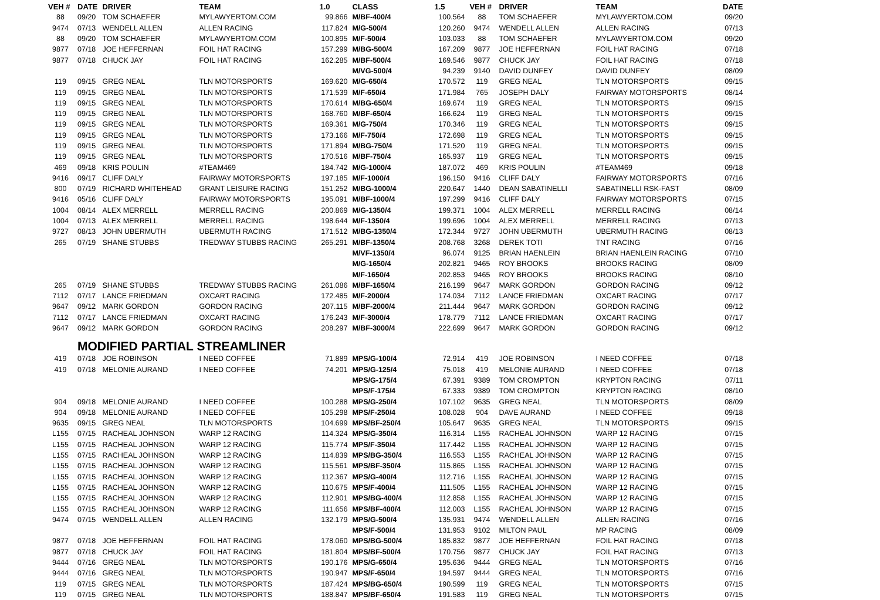| VEH # | DATE | DRIVER | TEAM | 1.0 | CLASS | 1.5 | VEH # | DRIVER | TEAM | DATE |
| --- | --- | --- | --- | --- | --- | --- | --- | --- | --- | --- |
| 88 | 09/20 | TOM SCHAEFER | MYLAWYERTOM.COM | 99.866 | M/BF-400/4 | 100.564 | 88 | TOM SCHAEFER | MYLAWYERTOM.COM | 09/20 |
| 9474 | 07/13 | WENDELL ALLEN | ALLEN RACING | 117.824 | M/G-500/4 | 120.260 | 9474 | WENDELL ALLEN | ALLEN RACING | 07/13 |
| 88 | 09/20 | TOM SCHAEFER | MYLAWYERTOM.COM | 100.895 | M/F-500/4 | 103.033 | 88 | TOM SCHAEFER | MYLAWYERTOM.COM | 09/20 |
| 9877 | 07/18 | JOE HEFFERNAN | FOIL HAT RACING | 157.299 | M/BG-500/4 | 167.209 | 9877 | JOE HEFFERNAN | FOIL HAT RACING | 07/18 |
| 9877 | 07/18 | CHUCK JAY | FOIL HAT RACING | 162.285 | M/BF-500/4 | 169.546 | 9877 | CHUCK JAY | FOIL HAT RACING | 07/18 |
| | | | | | M/VG-500/4 | 94.239 | 9140 | DAVID DUNFEY | DAVID DUNFEY | 08/09 |
| 119 | 09/15 | GREG NEAL | TLN MOTORSPORTS | 169.620 | M/G-650/4 | 170.572 | 119 | GREG NEAL | TLN MOTORSPORTS | 09/15 |
| 119 | 09/15 | GREG NEAL | TLN MOTORSPORTS | 171.539 | M/F-650/4 | 171.984 | 765 | JOSEPH DALY | FAIRWAY MOTORSPORTS | 08/14 |
| 119 | 09/15 | GREG NEAL | TLN MOTORSPORTS | 170.614 | M/BG-650/4 | 169.674 | 119 | GREG NEAL | TLN MOTORSPORTS | 09/15 |
| 119 | 09/15 | GREG NEAL | TLN MOTORSPORTS | 168.760 | M/BF-650/4 | 166.624 | 119 | GREG NEAL | TLN MOTORSPORTS | 09/15 |
| 119 | 09/15 | GREG NEAL | TLN MOTORSPORTS | 169.361 | M/G-750/4 | 170.346 | 119 | GREG NEAL | TLN MOTORSPORTS | 09/15 |
| 119 | 09/15 | GREG NEAL | TLN MOTORSPORTS | 173.166 | M/F-750/4 | 172.698 | 119 | GREG NEAL | TLN MOTORSPORTS | 09/15 |
| 119 | 09/15 | GREG NEAL | TLN MOTORSPORTS | 171.894 | M/BG-750/4 | 171.520 | 119 | GREG NEAL | TLN MOTORSPORTS | 09/15 |
| 119 | 09/15 | GREG NEAL | TLN MOTORSPORTS | 170.516 | M/BF-750/4 | 165.937 | 119 | GREG NEAL | TLN MOTORSPORTS | 09/15 |
| 469 | 09/18 | KRIS POULIN | #TEAM469 | 184.742 | M/G-1000/4 | 187.072 | 469 | KRIS POULIN | #TEAM469 | 09/18 |
| 9416 | 09/17 | CLIFF DALY | FAIRWAY MOTORSPORTS | 197.185 | M/F-1000/4 | 196.150 | 9416 | CLIFF DALY | FAIRWAY MOTORSPORTS | 07/16 |
| 800 | 07/19 | RICHARD WHITEHEAD | GRANT LEISURE RACING | 151.252 | M/BG-1000/4 | 220.647 | 1440 | DEAN SABATINELLI | SABATINELLI RSK-FAST | 08/09 |
| 9416 | 05/16 | CLIFF DALY | FAIRWAY MOTORSPORTS | 195.091 | M/BF-1000/4 | 197.299 | 9416 | CLIFF DALY | FAIRWAY MOTORSPORTS | 07/15 |
| 1004 | 08/14 | ALEX MERRELL | MERRELL RACING | 200.869 | M/G-1350/4 | 199.371 | 1004 | ALEX MERRELL | MERRELL RACING | 08/14 |
| 1004 | 07/13 | ALEX MERRELL | MERRELL RACING | 198.644 | M/F-1350/4 | 199.696 | 1004 | ALEX MERRELL | MERRELL RACING | 07/13 |
| 9727 | 08/13 | JOHN UBERMUTH | UBERMUTH RACING | 171.512 | M/BG-1350/4 | 172.344 | 9727 | JOHN UBERMUTH | UBERMUTH RACING | 08/13 |
| 265 | 07/19 | SHANE STUBBS | TREDWAY STUBBS RACING | 265.291 | M/BF-1350/4 | 208.768 | 3268 | DEREK TOTI | TNT RACING | 07/16 |
| | | | | | M/VF-1350/4 | 96.074 | 9125 | BRIAN HAENLEIN | BRIAN HAENLEIN RACING | 07/10 |
| | | | | | M/G-1650/4 | 202.821 | 9465 | ROY BROOKS | BROOKS RACING | 08/09 |
| | | | | | M/F-1650/4 | 202.853 | 9465 | ROY BROOKS | BROOKS RACING | 08/10 |
| 265 | 07/19 | SHANE STUBBS | TREDWAY STUBBS RACING | 261.086 | M/BF-1650/4 | 216.199 | 9647 | MARK GORDON | GORDON RACING | 09/12 |
| 7112 | 07/17 | LANCE FRIEDMAN | OXCART RACING | 172.485 | M/F-2000/4 | 174.034 | 7112 | LANCE FRIEDMAN | OXCART RACING | 07/17 |
| 9647 | 09/12 | MARK GORDON | GORDON RACING | 207.115 | M/BF-2000/4 | 211.444 | 9647 | MARK GORDON | GORDON RACING | 09/12 |
| 7112 | 07/17 | LANCE FRIEDMAN | OXCART RACING | 176.243 | M/F-3000/4 | 178.779 | 7112 | LANCE FRIEDMAN | OXCART RACING | 07/17 |
| 9647 | 09/12 | MARK GORDON | GORDON RACING | 208.297 | M/BF-3000/4 | 222.699 | 9647 | MARK GORDON | GORDON RACING | 09/12 |
| | MODIFIED PARTIAL STREAMLINER | | | | | | | | | |
| 419 | 07/18 | JOE ROBINSON | I NEED COFFEE | 71.889 | MPS/G-100/4 | 72.914 | 419 | JOE ROBINSON | I NEED COFFEE | 07/18 |
| 419 | 07/18 | MELONIE AURAND | I NEED COFFEE | 74.201 | MPS/G-125/4 | 75.018 | 419 | MELONIE AURAND | I NEED COFFEE | 07/18 |
| | | | | | MPS/G-175/4 | 67.391 | 9389 | TOM CROMPTON | KRYPTON RACING | 07/11 |
| | | | | | MPS/F-175/4 | 67.333 | 9389 | TOM CROMPTON | KRYPTON RACING | 08/10 |
| 904 | 09/18 | MELONIE AURAND | I NEED COFFEE | 100.288 | MPS/G-250/4 | 107.102 | 9635 | GREG NEAL | TLN MOTORSPORTS | 08/09 |
| 904 | 09/18 | MELONIE AURAND | I NEED COFFEE | 105.298 | MPS/F-250/4 | 108.028 | 904 | DAVE AURAND | I NEED COFFEE | 09/18 |
| 9635 | 09/15 | GREG NEAL | TLN MOTORSPORTS | 104.699 | MPS/BF-250/4 | 105.647 | 9635 | GREG NEAL | TLN MOTORSPORTS | 09/15 |
| L155 | 07/15 | RACHEAL JOHNSON | WARP 12 RACING | 114.324 | MPS/G-350/4 | 116.314 | L155 | RACHEAL JOHNSON | WARP 12 RACING | 07/15 |
| L155 | 07/15 | RACHEAL JOHNSON | WARP 12 RACING | 115.774 | MPS/F-350/4 | 117.442 | L155 | RACHEAL JOHNSON | WARP 12 RACING | 07/15 |
| L155 | 07/15 | RACHEAL JOHNSON | WARP 12 RACING | 114.839 | MPS/BG-350/4 | 116.553 | L155 | RACHEAL JOHNSON | WARP 12 RACING | 07/15 |
| L155 | 07/15 | RACHEAL JOHNSON | WARP 12 RACING | 115.561 | MPS/BF-350/4 | 115.865 | L155 | RACHEAL JOHNSON | WARP 12 RACING | 07/15 |
| L155 | 07/15 | RACHEAL JOHNSON | WARP 12 RACING | 112.367 | MPS/G-400/4 | 112.716 | L155 | RACHEAL JOHNSON | WARP 12 RACING | 07/15 |
| L155 | 07/15 | RACHEAL JOHNSON | WARP 12 RACING | 110.675 | MPS/F-400/4 | 111.505 | L155 | RACHEAL JOHNSON | WARP 12 RACING | 07/15 |
| L155 | 07/15 | RACHEAL JOHNSON | WARP 12 RACING | 112.901 | MPS/BG-400/4 | 112.858 | L155 | RACHEAL JOHNSON | WARP 12 RACING | 07/15 |
| L155 | 07/15 | RACHEAL JOHNSON | WARP 12 RACING | 111.656 | MPS/BF-400/4 | 112.003 | L155 | RACHEAL JOHNSON | WARP 12 RACING | 07/15 |
| 9474 | 07/15 | WENDELL ALLEN | ALLEN RACING | 132.179 | MPS/G-500/4 | 135.931 | 9474 | WENDELL ALLEN | ALLEN RACING | 07/16 |
| | | | | | MPS/F-500/4 | 131.953 | 9102 | MILTON PAUL | MP RACING | 08/09 |
| 9877 | 07/18 | JOE HEFFERNAN | FOIL HAT RACING | 178.060 | MPS/BG-500/4 | 185.832 | 9877 | JOE HEFFERNAN | FOIL HAT RACING | 07/18 |
| 9877 | 07/18 | CHUCK JAY | FOIL HAT RACING | 181.804 | MPS/BF-500/4 | 170.756 | 9877 | CHUCK JAY | FOIL HAT RACING | 07/13 |
| 9444 | 07/16 | GREG NEAL | TLN MOTORSPORTS | 190.176 | MPS/G-650/4 | 195.636 | 9444 | GREG NEAL | TLN MOTORSPORTS | 07/16 |
| 9444 | 07/16 | GREG NEAL | TLN MOTORSPORTS | 190.947 | MPS/F-650/4 | 194.597 | 9444 | GREG NEAL | TLN MOTORSPORTS | 07/16 |
| 119 | 07/15 | GREG NEAL | TLN MOTORSPORTS | 187.424 | MPS/BG-650/4 | 190.599 | 119 | GREG NEAL | TLN MOTORSPORTS | 07/15 |
| 119 | 07/15 | GREG NEAL | TLN MOTORSPORTS | 188.847 | MPS/BF-650/4 | 191.583 | 119 | GREG NEAL | TLN MOTORSPORTS | 07/15 |